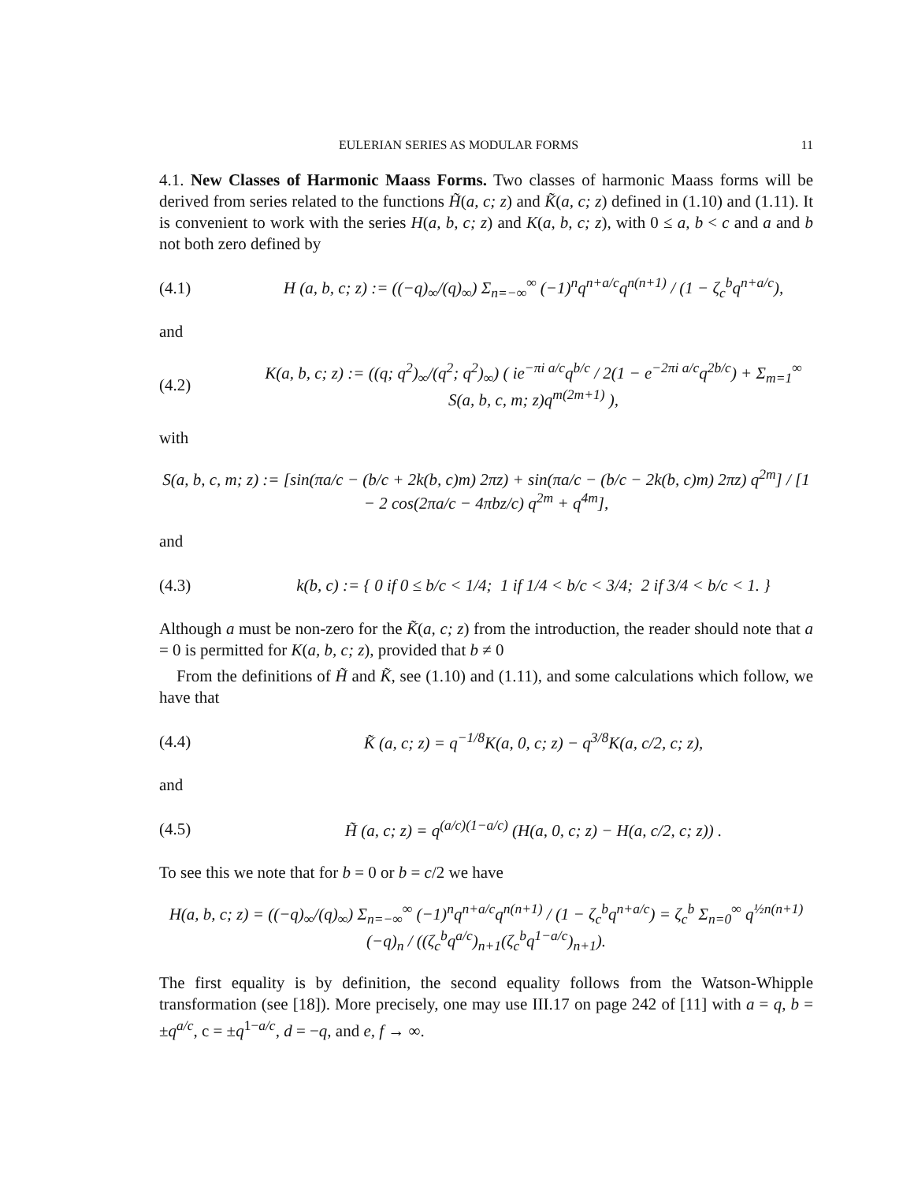EULERIAN SERIES AS MODULAR FORMS 11
4.1. New Classes of Harmonic Maass Forms. Two classes of harmonic Maass forms will be derived from series related to the functions H̃(a, c; z) and K̃(a, c; z) defined in (1.10) and (1.11). It is convenient to work with the series H(a, b, c; z) and K(a, b, c; z), with 0 ≤ a, b < c and a and b not both zero defined by
(4.1) H (a, b, c; z) := ((−q)<sub>∞</sub>/(q)<sub>∞</sub>) Σ<sub>n=−∞</sub><sup>∞</sup> (−1)<sup>n</sup>q<sup>n+a/c</sup>q<sup>n(n+1)</sup> / (1 − ζ<sub>c</sub><sup>b</sup>q<sup>n+a/c</sup>),
and
(4.2) K(a, b, c; z) := ((q; q<sup>2</sup>)<sub>∞</sub>/(q<sup>2</sup>; q<sup>2</sup>)<sub>∞</sub>) ( ie<sup>−πi a/c</sup>q<sup>b/c</sup> / 2(1 − e<sup>−2πi a/c</sup>q<sup>2b/c</sup>) + Σ<sub>m=1</sub><sup>∞</sup> S(a, b, c, m; z)q<sup>m(2m+1)</sup> ),
with
S(a, b, c, m; z) := [sin(πa/c − (b/c + 2k(b, c)m) 2πz) + sin(πa/c − (b/c − 2k(b, c)m) 2πz) q<sup>2m</sup>] / [1 − 2 cos(2πa/c − 4πbz/c) q<sup>2m</sup> + q<sup>4m</sup>],
and
(4.3) k(b, c) := { 0 if 0 ≤ b/c < 1/4; 1 if 1/4 < b/c < 3/4; 2 if 3/4 < b/c < 1. }
Although a must be non-zero for the K̃(a, c; z) from the introduction, the reader should note that a = 0 is permitted for K(a, b, c; z), provided that b ≠ 0
From the definitions of H̃ and K̃, see (1.10) and (1.11), and some calculations which follow, we have that
(4.4) K̃ (a, c; z) = q<sup>−1/8</sup>K(a, 0, c; z) − q<sup>3/8</sup>K(a, c/2, c; z),
and
(4.5) H̃ (a, c; z) = q<sup>(a/c)(1−a/c)</sup> (H(a, 0, c; z) − H(a, c/2, c; z)) .
To see this we note that for b = 0 or b = c/2 we have
H(a, b, c; z) = ((−q)<sub>∞</sub>/(q)<sub>∞</sub>) Σ<sub>n=−∞</sub><sup>∞</sup> (−1)<sup>n</sup>q<sup>n+a/c</sup>q<sup>n(n+1)</sup> / (1 − ζ<sub>c</sub><sup>b</sup>q<sup>n+a/c</sup>) = ζ<sub>c</sub><sup>b</sup> Σ<sub>n=0</sub><sup>∞</sup> q<sup>½n(n+1)</sup>(−q)<sub>n</sub> / ((ζ<sub>c</sub><sup>b</sup>q<sup>a/c</sup>)<sub>n+1</sub>(ζ<sub>c</sub><sup>b</sup>q<sup>1−a/c</sup>)<sub>n+1</sub>).
The first equality is by definition, the second equality follows from the Watson-Whipple transformation (see [18]). More precisely, one may use III.17 on page 242 of [11] with a = q, b = ±q<sup>a/c</sup>, c = ±q<sup>1−a/c</sup>, d = −q, and e, f → ∞.